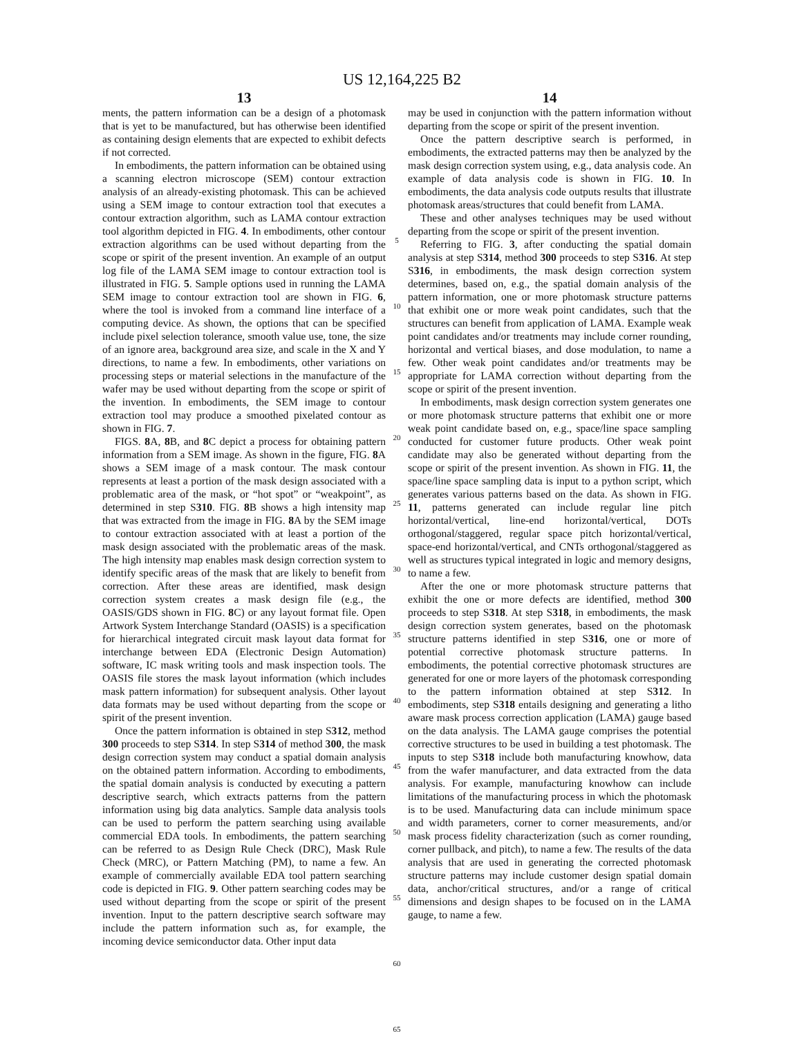US 12,164,225 B2
13
ments, the pattern information can be a design of a photomask that is yet to be manufactured, but has otherwise been identified as containing design elements that are expected to exhibit defects if not corrected.
In embodiments, the pattern information can be obtained using a scanning electron microscope (SEM) contour extraction analysis of an already-existing photomask. This can be achieved using a SEM image to contour extraction tool that executes a contour extraction algorithm, such as LAMA contour extraction tool algorithm depicted in FIG. 4. In embodiments, other contour extraction algorithms can be used without departing from the scope or spirit of the present invention. An example of an output log file of the LAMA SEM image to contour extraction tool is illustrated in FIG. 5. Sample options used in running the LAMA SEM image to contour extraction tool are shown in FIG. 6, where the tool is invoked from a command line interface of a computing device. As shown, the options that can be specified include pixel selection tolerance, smooth value use, tone, the size of an ignore area, background area size, and scale in the X and Y directions, to name a few. In embodiments, other variations on processing steps or material selections in the manufacture of the wafer may be used without departing from the scope or spirit of the invention. In embodiments, the SEM image to contour extraction tool may produce a smoothed pixelated contour as shown in FIG. 7.
FIGS. 8 A, 8 B, and 8 C depict a process for obtaining pattern information from a SEM image. As shown in the figure, FIG. 8 A shows a SEM image of a mask contour. The mask contour represents at least a portion of the mask design associated with a problematic area of the mask, or “hot spot” or “weakpoint”, as determined in step S310. FIG. 8 B shows a high intensity map that was extracted from the image in FIG. 8 A by the SEM image to contour extraction associated with at least a portion of the mask design associated with the problematic areas of the mask. The high intensity map enables mask design correction system to identify specific areas of the mask that are likely to benefit from correction. After these areas are identified, mask design correction system creates a mask design file (e.g., the OASIS/GDS shown in FIG. 8 C) or any layout format file. Open Artwork System Interchange Standard (OASIS) is a specification for hierarchical integrated circuit mask layout data format for interchange between EDA (Electronic Design Automation) software, IC mask writing tools and mask inspection tools. The OASIS file stores the mask layout information (which includes mask pattern information) for subsequent analysis. Other layout data formats may be used without departing from the scope or spirit of the present invention.
Once the pattern information is obtained in step S312, method 300 proceeds to step S314. In step S314 of method 300, the mask design correction system may conduct a spatial domain analysis on the obtained pattern information. According to embodiments, the spatial domain analysis is conducted by executing a pattern descriptive search, which extracts patterns from the pattern information using big data analytics. Sample data analysis tools can be used to perform the pattern searching using available commercial EDA tools. In embodiments, the pattern searching can be referred to as Design Rule Check (DRC), Mask Rule Check (MRC), or Pattern Matching (PM), to name a few. An example of commercially available EDA tool pattern searching code is depicted in FIG. 9. Other pattern searching codes may be used without departing from the scope or spirit of the present invention. Input to the pattern descriptive search software may include the pattern information such as, for example, the incoming device semiconductor data. Other input data
5
10
15
20
25
30
35
40
45
50
55
60
65
14
may be used in conjunction with the pattern information without departing from the scope or spirit of the present invention.
Once the pattern descriptive search is performed, in embodiments, the extracted patterns may then be analyzed by the mask design correction system using, e.g., data analysis code. An example of data analysis code is shown in FIG. 10. In embodiments, the data analysis code outputs results that illustrate photomask areas/structures that could benefit from LAMA.
These and other analyses techniques may be used without departing from the scope or spirit of the present invention.
Referring to FIG. 3, after conducting the spatial domain analysis at step S314, method 300 proceeds to step S316. At step S316, in embodiments, the mask design correction system determines, based on, e.g., the spatial domain analysis of the pattern information, one or more photomask structure patterns that exhibit one or more weak point candidates, such that the structures can benefit from application of LAMA. Example weak point candidates and/or treatments may include corner rounding, horizontal and vertical biases, and dose modulation, to name a few. Other weak point candidates and/or treatments may be appropriate for LAMA correction without departing from the scope or spirit of the present invention.
In embodiments, mask design correction system generates one or more photomask structure patterns that exhibit one or more weak point candidate based on, e.g., space/line space sampling conducted for customer future products. Other weak point candidate may also be generated without departing from the scope or spirit of the present invention. As shown in FIG. 11, the space/line space sampling data is input to a python script, which generates various patterns based on the data. As shown in FIG. 11, patterns generated can include regular line pitch horizontal/vertical, line-end horizontal/vertical, DOTs orthogonal/staggered, regular space pitch horizontal/vertical, space-end horizontal/vertical, and CNTs orthogonal/staggered as well as structures typical integrated in logic and memory designs, to name a few.
After the one or more photomask structure patterns that exhibit the one or more defects are identified, method 300 proceeds to step S318. At step S318, in embodiments, the mask design correction system generates, based on the photomask structure patterns identified in step S316, one or more of potential corrective photomask structure patterns. In embodiments, the potential corrective photomask structures are generated for one or more layers of the photomask corresponding to the pattern information obtained at step S312. In embodiments, step S318 entails designing and generating a litho aware mask process correction application (LAMA) gauge based on the data analysis. The LAMA gauge comprises the potential corrective structures to be used in building a test photomask. The inputs to step S318 include both manufacturing knowhow, data from the wafer manufacturer, and data extracted from the data analysis. For example, manufacturing knowhow can include limitations of the manufacturing process in which the photomask is to be used. Manufacturing data can include minimum space and width parameters, corner to corner measurements, and/or mask process fidelity characterization (such as corner rounding, corner pullback, and pitch), to name a few. The results of the data analysis that are used in generating the corrected photomask structure patterns may include customer design spatial domain data, anchor/critical structures, and/or a range of critical dimensions and design shapes to be focused on in the LAMA gauge, to name a few.